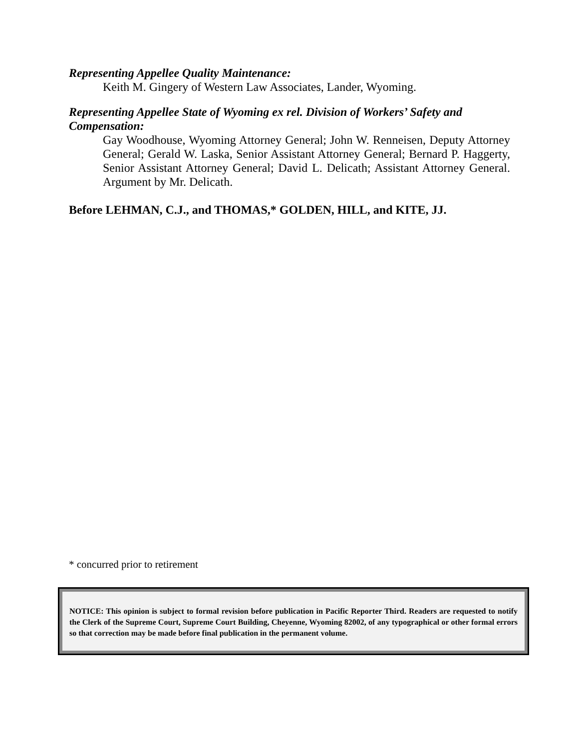Representing Appellee Quality Maintenance:
Keith M. Gingery of Western Law Associates, Lander, Wyoming.
Representing Appellee State of Wyoming ex rel. Division of Workers’ Safety and Compensation:
Gay Woodhouse, Wyoming Attorney General; John W. Renneisen, Deputy Attorney General; Gerald W. Laska, Senior Assistant Attorney General; Bernard P. Haggerty, Senior Assistant Attorney General; David L. Delicath; Assistant Attorney General. Argument by Mr. Delicath.
Before LEHMAN, C.J., and THOMAS,* GOLDEN, HILL, and KITE, JJ.
* concurred prior to retirement
NOTICE: This opinion is subject to formal revision before publication in Pacific Reporter Third. Readers are requested to notify the Clerk of the Supreme Court, Supreme Court Building, Cheyenne, Wyoming 82002, of any typographical or other formal errors so that correction may be made before final publication in the permanent volume.